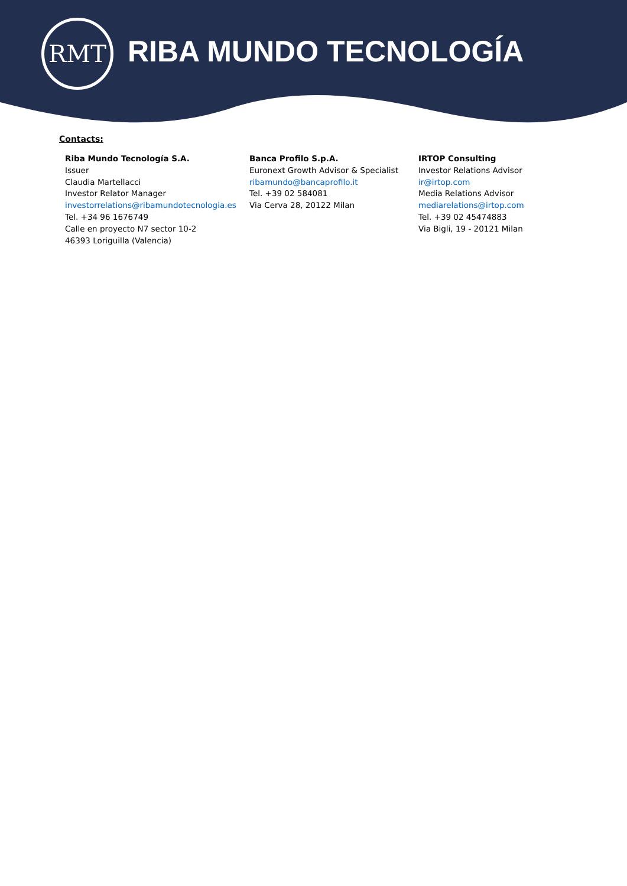RMT
RIBA MUNDO TECNOLOGÍA
Contacts:
Riba Mundo Tecnología S.A.
Issuer
Claudia Martellacci
Investor Relator Manager
investorrelations@ribamundotecnologia.es
Tel. +34 96 1676749
Calle en proyecto N7 sector 10-2
46393 Loriguilla (Valencia)
Banca Profilo S.p.A.
Euronext Growth Advisor & Specialist
ribamundo@bancaprofilo.it
Tel. +39 02 584081
Via Cerva 28, 20122 Milan
IRTOP Consulting
Investor Relations Advisor
ir@irtop.com
Media Relations Advisor
mediarelations@irtop.com
Tel. +39 02 45474883
Via Bigli, 19 - 20121 Milan